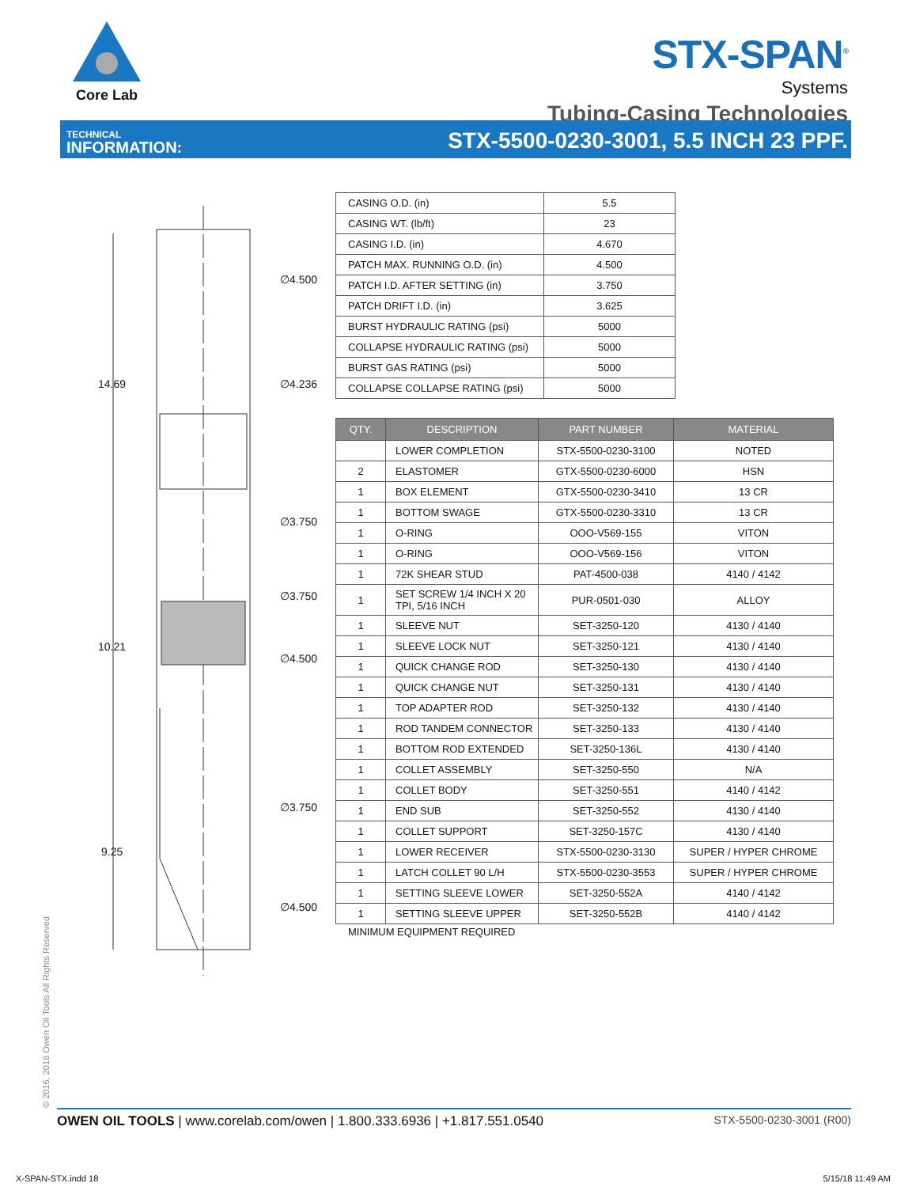Core Lab
STX-SPAN<sup>®</sup>
Systems
Tubing-Casing Technologies
TECHNICAL
INFORMATION:
STX-5500-0230-3001, 5.5 INCH 23 PPF.
14.69
10.21
9.25
∅4.500
∅4.236
∅3.750
∅3.750
∅4.500
∅3.750
∅4.500
| CASING O.D. (in) | 5.5 |
| CASING WT. (lb/ft) | 23 |
| CASING I.D. (in) | 4.670 |
| PATCH MAX. RUNNING O.D. (in) | 4.500 |
| PATCH I.D. AFTER SETTING (in) | 3.750 |
| PATCH DRIFT I.D. (in) | 3.625 |
| BURST HYDRAULIC RATING (psi) | 5000 |
| COLLAPSE HYDRAULIC RATING (psi) | 5000 |
| BURST GAS RATING (psi) | 5000 |
| COLLAPSE COLLAPSE RATING (psi) | 5000 |
| QTY. | DESCRIPTION | PART NUMBER | MATERIAL |
| --- | --- | --- | --- |
| | LOWER COMPLETION | STX-5500-0230-3100 | NOTED |
| 2 | ELASTOMER | GTX-5500-0230-6000 | HSN |
| 1 | BOX ELEMENT | GTX-5500-0230-3410 | 13 CR |
| 1 | BOTTOM SWAGE | GTX-5500-0230-3310 | 13 CR |
| 1 | O-RING | OOO-V569-155 | VITON |
| 1 | O-RING | OOO-V569-156 | VITON |
| 1 | 72K SHEAR STUD | PAT-4500-038 | 4140 / 4142 |
| 1 | SET SCREW 1/4 INCH X 20 TPI, 5/16 INCH | PUR-0501-030 | ALLOY |
| 1 | SLEEVE NUT | SET-3250-120 | 4130 / 4140 |
| 1 | SLEEVE LOCK NUT | SET-3250-121 | 4130 / 4140 |
| 1 | QUICK CHANGE ROD | SET-3250-130 | 4130 / 4140 |
| 1 | QUICK CHANGE NUT | SET-3250-131 | 4130 / 4140 |
| 1 | TOP ADAPTER ROD | SET-3250-132 | 4130 / 4140 |
| 1 | ROD TANDEM CONNECTOR | SET-3250-133 | 4130 / 4140 |
| 1 | BOTTOM ROD EXTENDED | SET-3250-136L | 4130 / 4140 |
| 1 | COLLET ASSEMBLY | SET-3250-550 | N/A |
| 1 | COLLET BODY | SET-3250-551 | 4140 / 4142 |
| 1 | END SUB | SET-3250-552 | 4130 / 4140 |
| 1 | COLLET SUPPORT | SET-3250-157C | 4130 / 4140 |
| 1 | LOWER RECEIVER | STX-5500-0230-3130 | SUPER / HYPER CHROME |
| 1 | LATCH COLLET 90 L/H | STX-5500-0230-3553 | SUPER / HYPER CHROME |
| 1 | SETTING SLEEVE LOWER | SET-3250-552A | 4140 / 4142 |
| 1 | SETTING SLEEVE UPPER | SET-3250-552B | 4140 / 4142 |
MINIMUM EQUIPMENT REQUIRED
© 2016, 2018 Owen Oil Tools All Rights Reserved
OWEN OIL TOOLS | www.corelab.com/owen | 1.800.333.6936 | +1.817.551.0540
STX-5500-0230-3001 (R00)
X-SPAN-STX.indd 18 5/15/18 11:49 AM